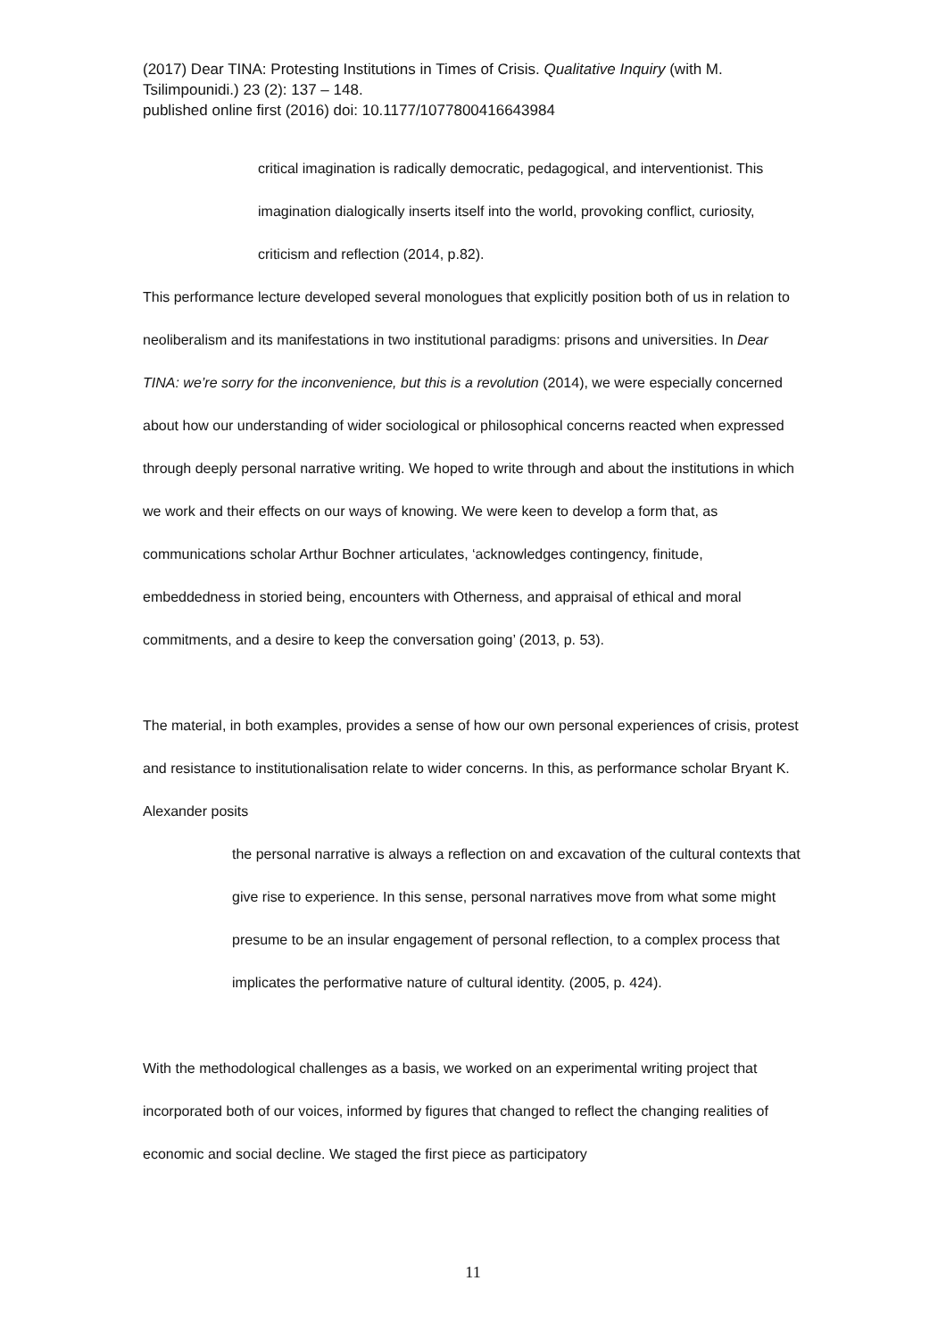(2017) Dear TINA: Protesting Institutions in Times of Crisis. Qualitative Inquiry (with M. Tsilimpounidi.) 23 (2): 137 – 148.
published online first (2016) doi: 10.1177/1077800416643984
critical imagination is radically democratic, pedagogical, and interventionist. This imagination dialogically inserts itself into the world, provoking conflict, curiosity, criticism and reflection (2014, p.82).
This performance lecture developed several monologues that explicitly position both of us in relation to neoliberalism and its manifestations in two institutional paradigms: prisons and universities. In Dear TINA: we’re sorry for the inconvenience, but this is a revolution (2014), we were especially concerned about how our understanding of wider sociological or philosophical concerns reacted when expressed through deeply personal narrative writing. We hoped to write through and about the institutions in which we work and their effects on our ways of knowing. We were keen to develop a form that, as communications scholar Arthur Bochner articulates, ‘acknowledges contingency, finitude, embeddedness in storied being, encounters with Otherness, and appraisal of ethical and moral commitments, and a desire to keep the conversation going’ (2013, p. 53).
The material, in both examples, provides a sense of how our own personal experiences of crisis, protest and resistance to institutionalisation relate to wider concerns. In this, as performance scholar Bryant K. Alexander posits
the personal narrative is always a reflection on and excavation of the cultural contexts that give rise to experience. In this sense, personal narratives move from what some might presume to be an insular engagement of personal reflection, to a complex process that implicates the performative nature of cultural identity. (2005, p. 424).
With the methodological challenges as a basis, we worked on an experimental writing project that incorporated both of our voices, informed by figures that changed to reflect the changing realities of economic and social decline. We staged the first piece as participatory
11